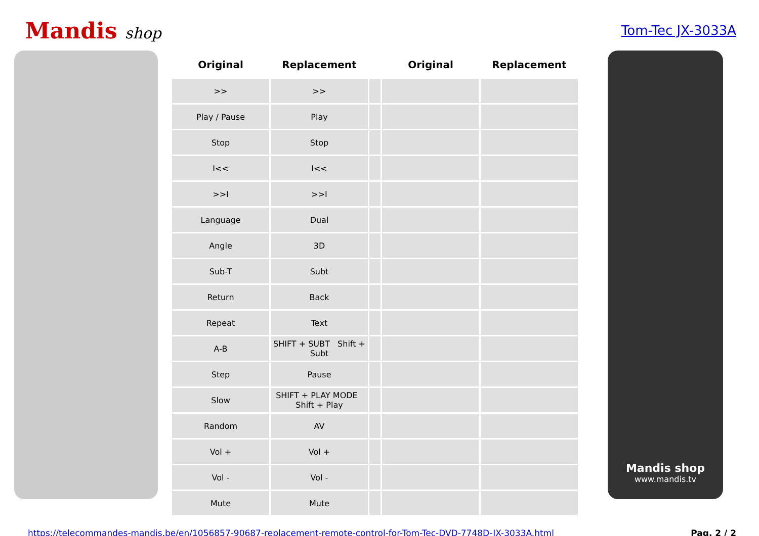Mandis shop
Tom-Tec JX-3033A
| Original | Replacement | | Original | Replacement |
| --- | --- | --- | --- | --- |
| >> | >> | | | |
| Play / Pause | Play | | | |
| Stop | Stop | | | |
| I<< | I<< | | | |
| >>I | >>I | | | |
| Language | Dual | | | |
| Angle | 3D | | | |
| Sub-T | Subt | | | |
| Return | Back | | | |
| Repeat | Text | | | |
| A-B | SHIFT + SUBT Shift + Subt | | | |
| Step | Pause | | | |
| Slow | SHIFT + PLAY MODE Shift + Play | | | |
| Random | AV | | | |
| Vol + | Vol + | | | |
| Vol - | Vol - | | | |
| Mute | Mute | | | |
Mandis shop
www.mandis.tv
https://telecommandes-mandis.be/en/1056857-90687-replacement-remote-control-for-Tom-Tec-DVD-7748D-JX-3033A.html Pag. 2 / 2